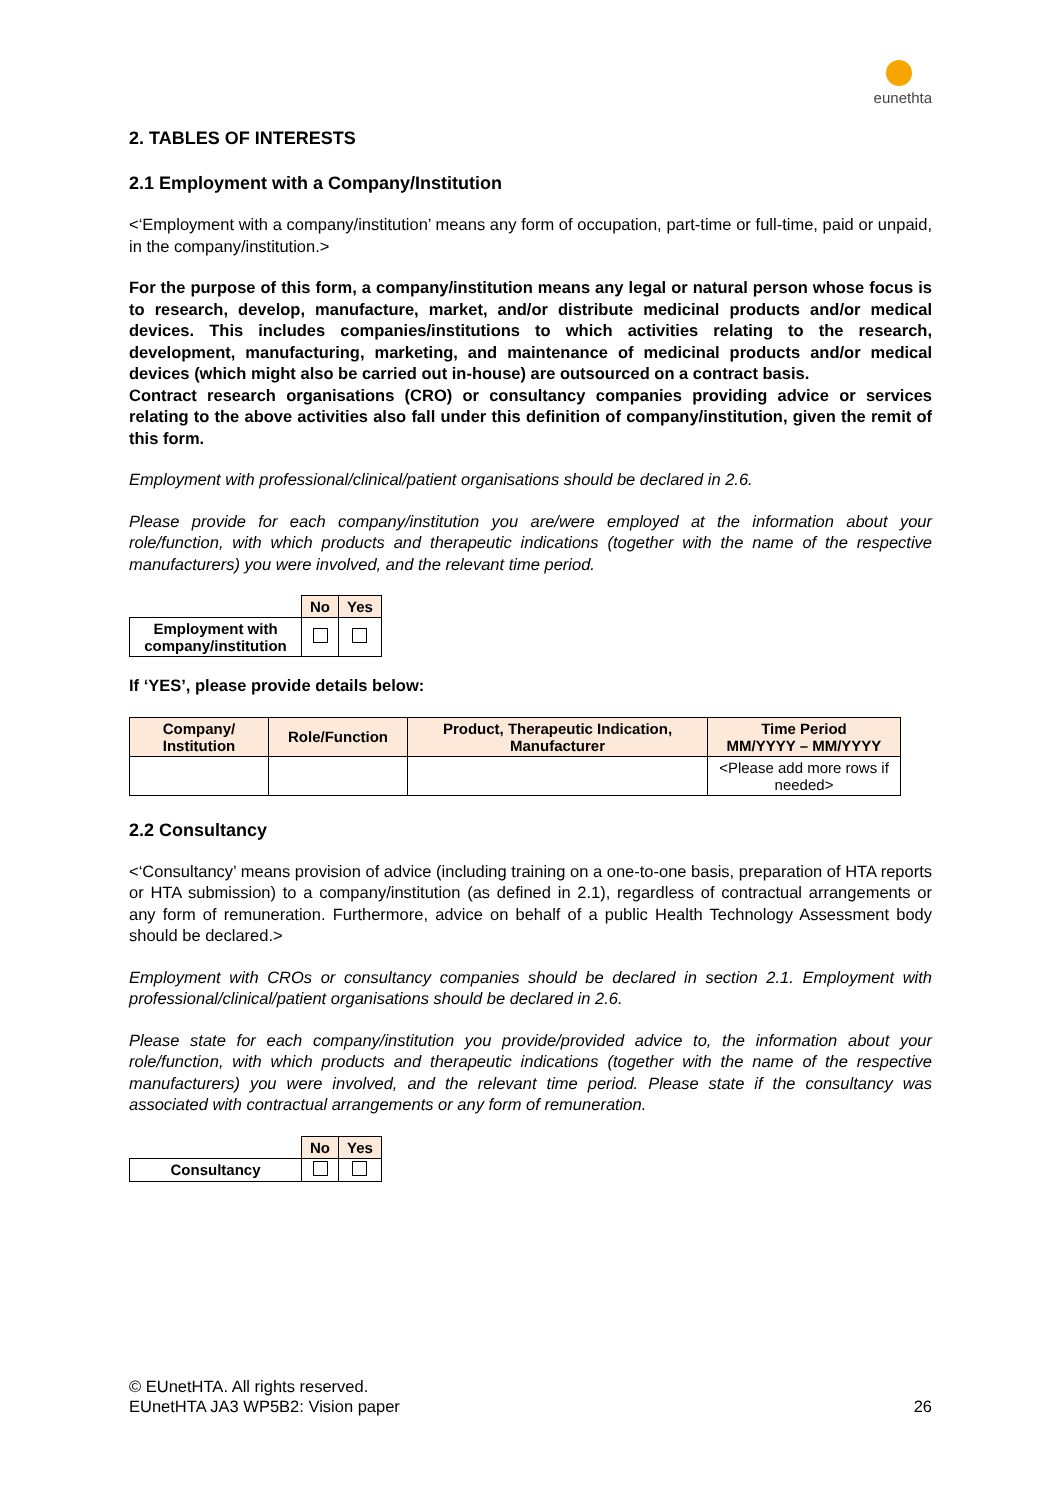eunethta
2. TABLES OF INTERESTS
2.1 Employment with a Company/Institution
<‘Employment with a company/institution’ means any form of occupation, part-time or full-time, paid or unpaid, in the company/institution.>
For the purpose of this form, a company/institution means any legal or natural person whose focus is to research, develop, manufacture, market, and/or distribute medicinal products and/or medical devices. This includes companies/institutions to which activities relating to the research, development, manufacturing, marketing, and maintenance of medicinal products and/or medical devices (which might also be carried out in-house) are outsourced on a contract basis.
Contract research organisations (CRO) or consultancy companies providing advice or services relating to the above activities also fall under this definition of company/institution, given the remit of this form.
Employment with professional/clinical/patient organisations should be declared in 2.6.
Please provide for each company/institution you are/were employed at the information about your role/function, with which products and therapeutic indications (together with the name of the respective manufacturers) you were involved, and the relevant time period.
| | No | Yes |
| Employment with company/institution | | |
If ‘YES’, please provide details below:
| Company/ Institution | Role/Function | Product, Therapeutic Indication, Manufacturer | Time Period MM/YYYY – MM/YYYY |
| --- | --- | --- | --- |
| | | | <Please add more rows if needed> |
2.2 Consultancy
<‘Consultancy’ means provision of advice (including training on a one-to-one basis, preparation of HTA reports or HTA submission) to a company/institution (as defined in 2.1), regardless of contractual arrangements or any form of remuneration. Furthermore, advice on behalf of a public Health Technology Assessment body should be declared.>
Employment with CROs or consultancy companies should be declared in section 2.1. Employment with professional/clinical/patient organisations should be declared in 2.6.
Please state for each company/institution you provide/provided advice to, the information about your role/function, with which products and therapeutic indications (together with the name of the respective manufacturers) you were involved, and the relevant time period. Please state if the consultancy was associated with contractual arrangements or any form of remuneration.
| | No | Yes |
| Consultancy | | |
© EUnetHTA. All rights reserved.
EUnetHTA JA3 WP5B2: Vision paper
26